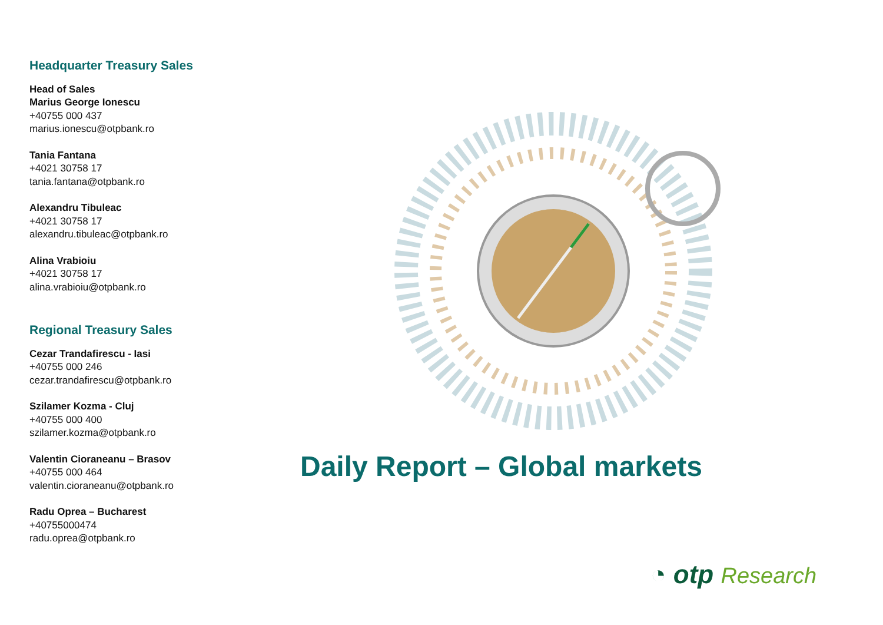Headquarter Treasury Sales
Head of Sales
Marius George Ionescu
+40755 000 437
marius.ionescu@otpbank.ro
Tania Fantana
+4021 30758 17
tania.fantana@otpbank.ro
Alexandru Tibuleac
+4021 30758 17
alexandru.tibuleac@otpbank.ro
Alina Vrabioiu
+4021 30758 17
alina.vrabioiu@otpbank.ro
Regional Treasury Sales
Cezar Trandafirescu - Iasi
+40755 000 246
cezar.trandafirescu@otpbank.ro
Szilamer Kozma - Cluj
+40755 000 400
szilamer.kozma@otpbank.ro
Valentin Cioraneanu – Brasov
+40755 000 464
valentin.cioraneanu@otpbank.ro
Radu Oprea – Bucharest
+40755000474
radu.oprea@otpbank.ro
Daily Report – Global markets
◔ otp Research